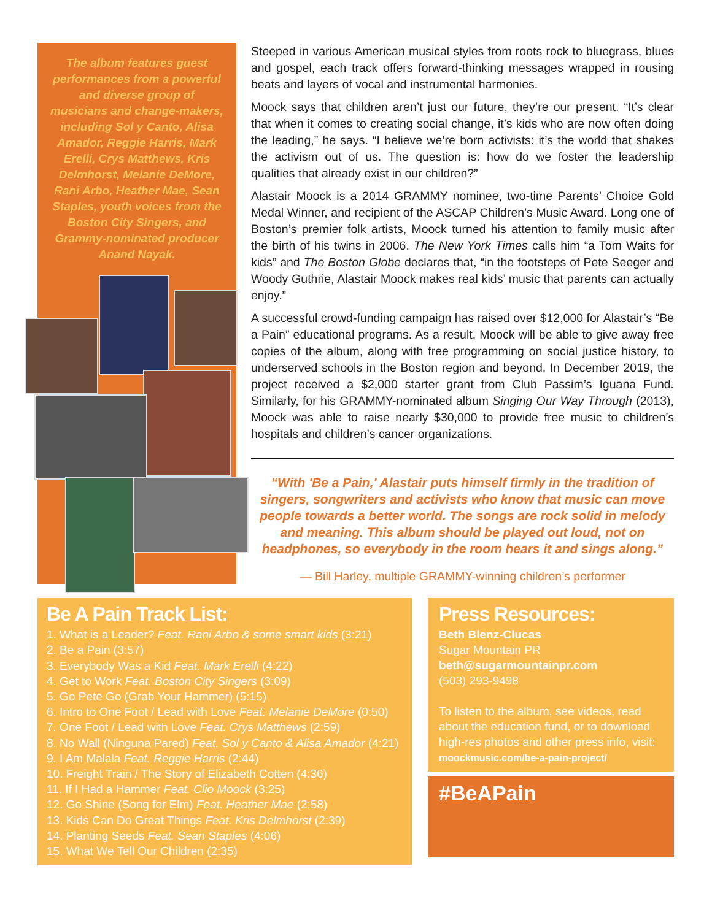The album features guest performances from a powerful and diverse group of musicians and change-makers, including Sol y Canto, Alisa Amador, Reggie Harris, Mark Erelli, Crys Matthews, Kris Delmhorst, Melanie DeMore, Rani Arbo, Heather Mae, Sean Staples, youth voices from the Boston City Singers, and Grammy-nominated producer Anand Nayak.
Steeped in various American musical styles from roots rock to bluegrass, blues and gospel, each track offers forward-thinking messages wrapped in rousing beats and layers of vocal and instrumental harmonies.
Moock says that children aren’t just our future, they’re our present. “It’s clear that when it comes to creating social change, it’s kids who are now often doing the leading,” he says. “I believe we’re born activists: it’s the world that shakes the activism out of us. The question is: how do we foster the leadership qualities that already exist in our children?”
Alastair Moock is a 2014 GRAMMY nominee, two-time Parents’ Choice Gold Medal Winner, and recipient of the ASCAP Children’s Music Award. Long one of Boston’s premier folk artists, Moock turned his attention to family music after the birth of his twins in 2006. The New York Times calls him “a Tom Waits for kids” and The Boston Globe declares that, “in the footsteps of Pete Seeger and Woody Guthrie, Alastair Moock makes real kids’ music that parents can actually enjoy.”
A successful crowd-funding campaign has raised over $12,000 for Alastair’s “Be a Pain” educational programs. As a result, Moock will be able to give away free copies of the album, along with free programming on social justice history, to underserved schools in the Boston region and beyond. In December 2019, the project received a $2,000 starter grant from Club Passim’s Iguana Fund. Similarly, for his GRAMMY-nominated album Singing Our Way Through (2013), Moock was able to raise nearly $30,000 to provide free music to children’s hospitals and children’s cancer organizations.
“With 'Be a Pain,' Alastair puts himself firmly in the tradition of singers, songwriters and activists who know that music can move people towards a better world. The songs are rock solid in melody and meaning. This album should be played out loud, not on headphones, so everybody in the room hears it and sings along.”
— Bill Harley, multiple GRAMMY-winning children’s performer
Be A Pain Track List:
1. What is a Leader? Feat. Rani Arbo & some smart kids (3:21)
2. Be a Pain (3:57)
3. Everybody Was a Kid Feat. Mark Erelli (4:22)
4. Get to Work Feat. Boston City Singers (3:09)
5. Go Pete Go (Grab Your Hammer) (5:15)
6. Intro to One Foot / Lead with Love Feat. Melanie DeMore (0:50)
7. One Foot / Lead with Love Feat. Crys Matthews (2:59)
8. No Wall (Ninguna Pared) Feat. Sol y Canto & Alisa Amador (4:21)
9. I Am Malala Feat. Reggie Harris (2:44)
10. Freight Train / The Story of Elizabeth Cotten (4:36)
11. If I Had a Hammer Feat. Clio Moock (3:25)
12. Go Shine (Song for Elm) Feat. Heather Mae (2:58)
13. Kids Can Do Great Things Feat. Kris Delmhorst (2:39)
14. Planting Seeds Feat. Sean Staples (4:06)
15. What We Tell Our Children (2:35)
Press Resources:
Beth Blenz-Clucas
Sugar Mountain PR
beth@sugarmountainpr.com
(503) 293-9498
To listen to the album, see videos, read about the education fund, or to download high-res photos and other press info, visit:
moockmusic.com/be-a-pain-project/
#BeAPain